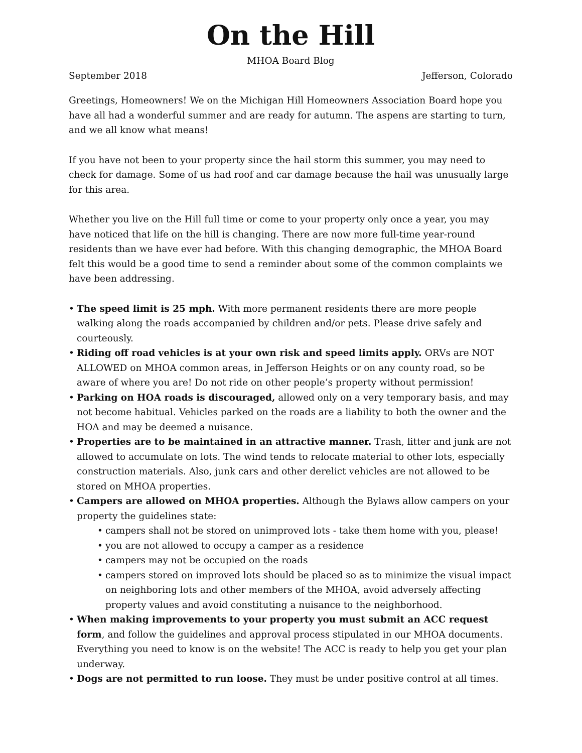On the Hill
MHOA Board Blog
September 2018 Jefferson, Colorado
Greetings, Homeowners! We on the Michigan Hill Homeowners Association Board hope you have all had a wonderful summer and are ready for autumn. The aspens are starting to turn, and we all know what means!
If you have not been to your property since the hail storm this summer, you may need to check for damage. Some of us had roof and car damage because the hail was unusually large for this area.
Whether you live on the Hill full time or come to your property only once a year, you may have noticed that life on the hill is changing. There are now more full-time year-round residents than we have ever had before. With this changing demographic, the MHOA Board felt this would be a good time to send a reminder about some of the common complaints we have been addressing.
• The speed limit is 25 mph. With more permanent residents there are more people walking along the roads accompanied by children and/or pets. Please drive safely and courteously.
• Riding off road vehicles is at your own risk and speed limits apply. ORVs are NOT ALLOWED on MHOA common areas, in Jefferson Heights or on any county road, so be aware of where you are! Do not ride on other people’s property without permission!
• Parking on HOA roads is discouraged, allowed only on a very temporary basis, and may not become habitual. Vehicles parked on the roads are a liability to both the owner and the HOA and may be deemed a nuisance.
• Properties are to be maintained in an attractive manner. Trash, litter and junk are not allowed to accumulate on lots. The wind tends to relocate material to other lots, especially construction materials. Also, junk cars and other derelict vehicles are not allowed to be stored on MHOA properties.
• Campers are allowed on MHOA properties. Although the Bylaws allow campers on your property the guidelines state:
• campers shall not be stored on unimproved lots - take them home with you, please!
• you are not allowed to occupy a camper as a residence
• campers may not be occupied on the roads
• campers stored on improved lots should be placed so as to minimize the visual impact on neighboring lots and other members of the MHOA, avoid adversely affecting property values and avoid constituting a nuisance to the neighborhood.
• When making improvements to your property you must submit an ACC request form, and follow the guidelines and approval process stipulated in our MHOA documents. Everything you need to know is on the website! The ACC is ready to help you get your plan underway.
• Dogs are not permitted to run loose. They must be under positive control at all times.